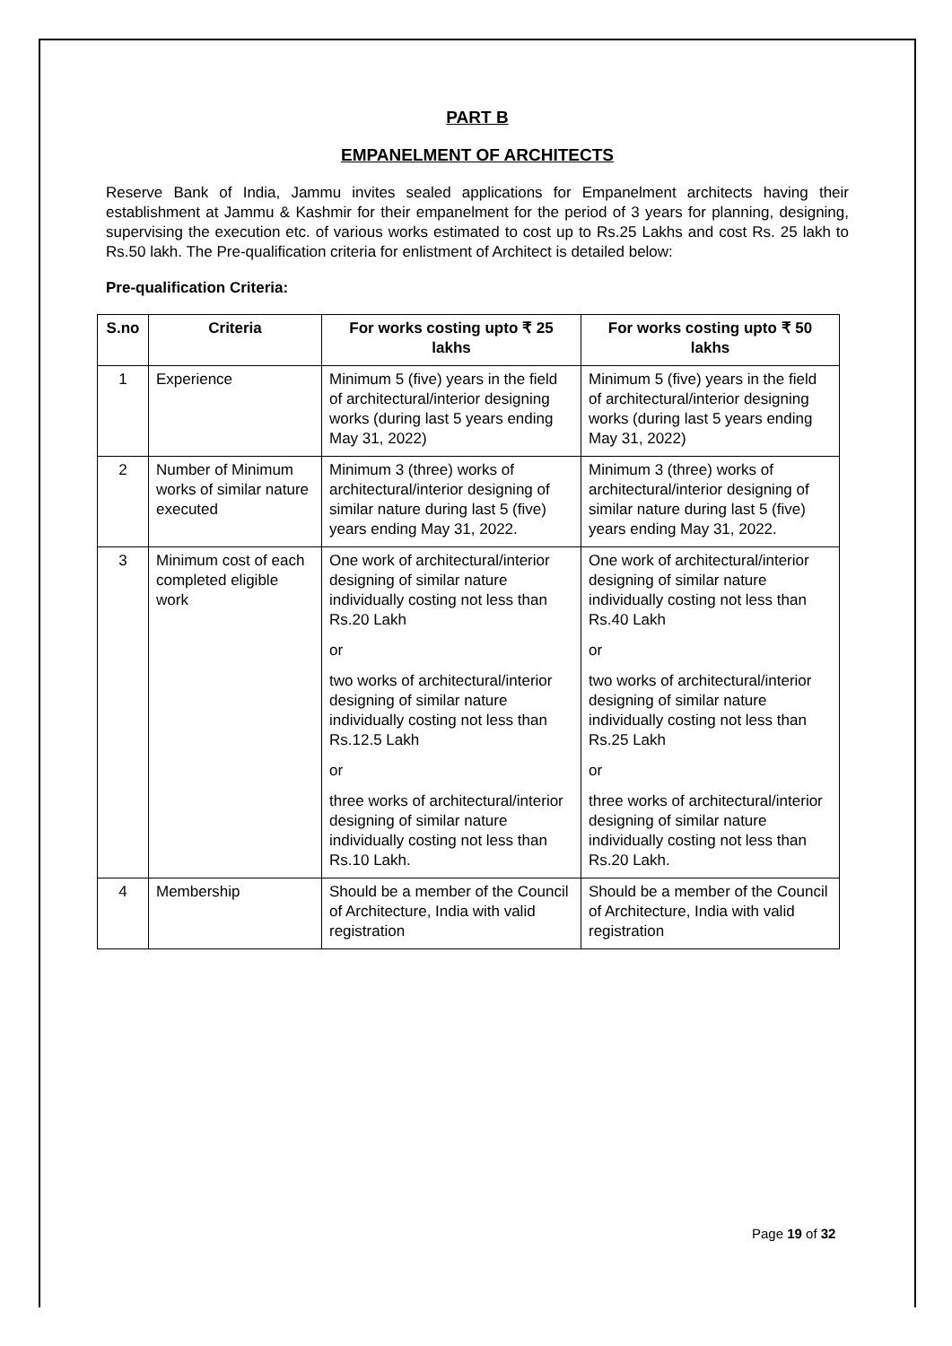PART B
EMPANELMENT OF ARCHITECTS
Reserve Bank of India, Jammu invites sealed applications for Empanelment architects having their establishment at Jammu & Kashmir for their empanelment for the period of 3 years for planning, designing, supervising the execution etc. of various works estimated to cost up to Rs.25 Lakhs and cost Rs. 25 lakh to Rs.50 lakh. The Pre-qualification criteria for enlistment of Architect is detailed below:
Pre-qualification Criteria:
| S.no | Criteria | For works costing upto ₹ 25 lakhs | For works costing upto ₹ 50 lakhs |
| --- | --- | --- | --- |
| 1 | Experience | Minimum 5 (five) years in the field of architectural/interior designing works (during last 5 years ending May 31, 2022) | Minimum 5 (five) years in the field of architectural/interior designing works (during last 5 years ending May 31, 2022) |
| 2 | Number of Minimum works of similar nature executed | Minimum 3 (three) works of architectural/interior designing of similar nature during last 5 (five) years ending May 31, 2022. | Minimum 3 (three) works of architectural/interior designing of similar nature during last 5 (five) years ending May 31, 2022. |
| 3 | Minimum cost of each completed eligible work | One work of architectural/interior designing of similar nature individually costing not less than Rs.20 Lakh or two works of architectural/interior designing of similar nature individually costing not less than Rs.12.5 Lakh or three works of architectural/interior designing of similar nature individually costing not less than Rs.10 Lakh. | One work of architectural/interior designing of similar nature individually costing not less than Rs.40 Lakh or two works of architectural/interior designing of similar nature individually costing not less than Rs.25 Lakh or three works of architectural/interior designing of similar nature individually costing not less than Rs.20 Lakh. |
| 4 | Membership | Should be a member of the Council of Architecture, India with valid registration | Should be a member of the Council of Architecture, India with valid registration |
Page 19 of 32